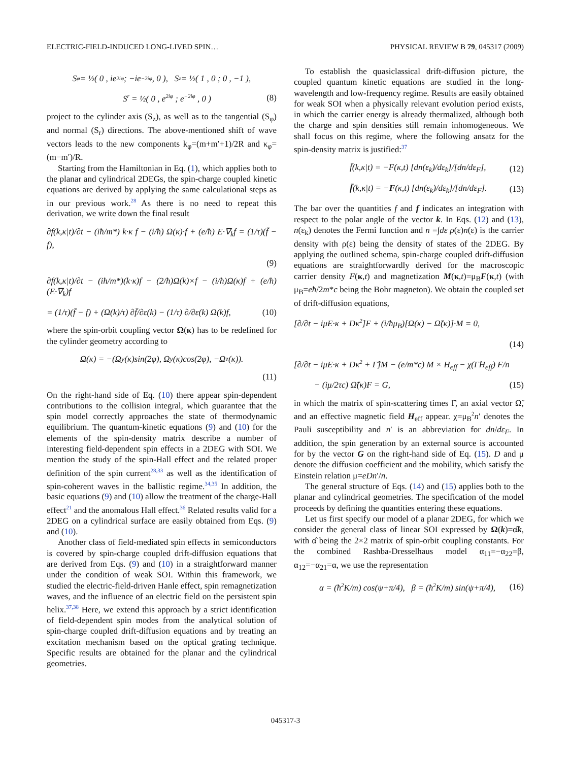ELECTRIC-FIELD-INDUCED LONG-LIVED SPIN… PHYSICAL REVIEW B 79, 045317 (2009)
S<sup>φ</sup> = ½( 0 , ie<sup>2iφ</sup> ; −ie<sup>−2iφ</sup> , 0 ), S<sup>z</sup> = ½( 1 , 0 ; 0 , −1 ),
S<sup>r</sup> = ½( 0 , e<sup>2iφ</sup> ; e<sup>−2iφ</sup> , 0 ) (8)
project to the cylinder axis (S<sub>z</sub>), as well as to the tangential (S<sub>φ</sub>) and normal (S<sub>r</sub>) directions. The above-mentioned shift of wave vectors leads to the new components k<sub>φ</sub>=(m+m′+1)/2R and κ<sub>φ</sub>=(m−m′)/R.
Starting from the Hamiltonian in Eq. (1), which applies both to the planar and cylindrical 2DEGs, the spin-charge coupled kinetic equations are derived by applying the same calculational steps as in our previous work.<sup>28</sup> As there is no need to repeat this derivation, we write down the final result
∂f(k,κ|t)/∂t − (iħ/m*) k·κ f − (i/ħ) Ω(κ)·f + (e/ħ) E·∇<sub>k</sub>f = (1/τ)(f̄ − f),
(9)
∂f(k,κ|t)/∂t − (iħ/m*)(k·κ)f − (2/ħ)Ω(k)×f − (i/ħ)Ω(κ)f + (e/ħ)(E·∇<sub>k</sub>)f
= (1/τ)(f̄ − f) + (Ω(k)/τ) ∂f̄/∂ε(k) − (1/τ) ∂/∂ε(k) Ω(k)f, (10)
where the spin-orbit coupling vector Ω(κ) has to be redefined for the cylinder geometry according to
Ω(κ) = −(Ω<sub>y</sub>(κ)sin(2φ), Ω<sub>y</sub>(κ)cos(2φ), −Ω<sub>z</sub>(κ)).
(11)
On the right-hand side of Eq. (10) there appear spin-dependent contributions to the collision integral, which guarantee that the spin model correctly approaches the state of thermodynamic equilibrium. The quantum-kinetic equations (9) and (10) for the elements of the spin-density matrix describe a number of interesting field-dependent spin effects in a 2DEG with SOI. We mention the study of the spin-Hall effect and the related proper definition of the spin current<sup>28,33</sup> as well as the identification of spin-coherent waves in the ballistic regime.<sup>34,35</sup> In addition, the basic equations (9) and (10) allow the treatment of the charge-Hall effect<sup>21</sup> and the anomalous Hall effect.<sup>36</sup> Related results valid for a 2DEG on a cylindrical surface are easily obtained from Eqs. (9) and (10).
Another class of field-mediated spin effects in semiconductors is covered by spin-charge coupled drift-diffusion equations that are derived from Eqs. (9) and (10) in a straightforward manner under the condition of weak SOI. Within this framework, we studied the electric-field-driven Hanle effect, spin remagnetization waves, and the influence of an electric field on the persistent spin helix.<sup>37,38</sup> Here, we extend this approach by a strict identification of field-dependent spin modes from the analytical solution of spin-charge coupled drift-diffusion equations and by treating an excitation mechanism based on the optical grating technique. Specific results are obtained for the planar and the cylindrical geometries.
To establish the quasiclassical drift-diffusion picture, the coupled quantum kinetic equations are studied in the long-wavelength and low-frequency regime. Results are easily obtained for weak SOI when a physically relevant evolution period exists, in which the carrier energy is already thermalized, although both the charge and spin densities still remain inhomogeneous. We shall focus on this regime, where the following ansatz for the spin-density matrix is justified:<sup>37</sup>
f̄(k,κ|t) = −F(κ,t) [dn(ε<sub>k</sub>)/dε<sub>k</sub>]/[dn/dε<sub>F</sub>], (12)
f̄(k,κ|t) = −F(κ,t) [dn(ε<sub>k</sub>)/dε<sub>k</sub>]/[dn/dε<sub>F</sub>]. (13)
The bar over the quantities f and f indicates an integration with respect to the polar angle of the vector k. In Eqs. (12) and (13), n(ε<sub>k</sub>) denotes the Fermi function and n =∫dε ρ(ε)n(ε) is the carrier density with ρ(ε) being the density of states of the 2DEG. By applying the outlined schema, spin-charge coupled drift-diffusion equations are straightforwardly derived for the macroscopic carrier density F(κ,t) and magnetization M(κ,t)=μ<sub>B</sub>F(κ,t) (with μ<sub>B</sub>=eħ/2m*c being the Bohr magneton). We obtain the coupled set of drift-diffusion equations,
[∂/∂t − iμE·κ + Dκ<sup>2</sup>]F + (i/ħμ<sub>B</sub>)[Ω(κ) − Ω̃(κ)]·M = 0,
(14)
[∂/∂t − iμE·κ + Dκ<sup>2</sup> + Γ̂]M − (e/m*c) M × H<sub>eff</sub> − χ(Γ̂H<sub>eff</sub>) F/n
− (iμ/2τc) Ω̃(κ)F = G, (15)
in which the matrix of spin-scattering times Γ̂, an axial vector Ω̃, and an effective magnetic field H<sub>eff</sub> appear. χ=μ<sub>B</sub><sup>2</sup>n′ denotes the Pauli susceptibility and n′ is an abbreviation for dn/dε<sub>F</sub>. In addition, the spin generation by an external source is accounted for by the vector G on the right-hand side of Eq. (15). D and μ denote the diffusion coefficient and the mobility, which satisfy the Einstein relation μ=eDn′/n.
The general structure of Eqs. (14) and (15) applies both to the planar and cylindrical geometries. The specification of the model proceeds by defining the quantities entering these equations.
Let us first specify our model of a planar 2DEG, for which we consider the general class of linear SOI expressed by Ω(k)=α̂k, with α̂ being the 2×2 matrix of spin-orbit coupling constants. For the combined Rashba-Dresselhaus model α<sub>11</sub>=−α<sub>22</sub>=β, α<sub>12</sub>=−α<sub>21</sub>=α, we use the representation
α = (ħ<sup>2</sup>K/m) cos(ψ+π/4), β = (ħ<sup>2</sup>K/m) sin(ψ+π/4), (16)
045317-3